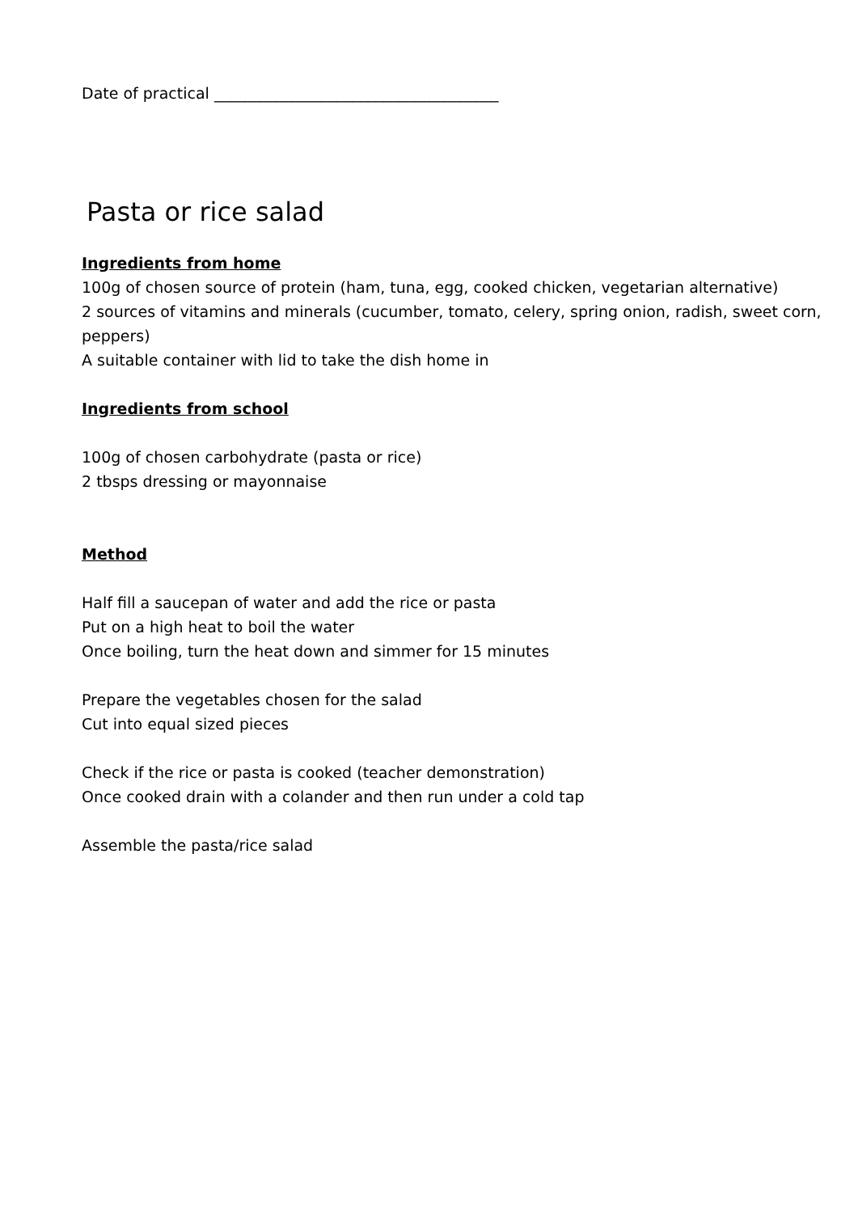Date of practical _____________________________________
Pasta or rice salad
Ingredients from home
100g of chosen source of protein (ham, tuna, egg, cooked chicken, vegetarian alternative)
2 sources of vitamins and minerals (cucumber, tomato, celery, spring onion, radish, sweet corn, peppers)
A suitable container with lid to take the dish home in
Ingredients from school
100g of chosen carbohydrate (pasta or rice)
2 tbsps dressing or mayonnaise
Method
Half fill a saucepan of water and add the rice or pasta
Put on a high heat to boil the water
Once boiling, turn the heat down and simmer for 15 minutes
Prepare the vegetables chosen for the salad
Cut into equal sized pieces
Check if the rice or pasta is cooked (teacher demonstration)
Once cooked drain with a colander and then run under a cold tap
Assemble the pasta/rice salad